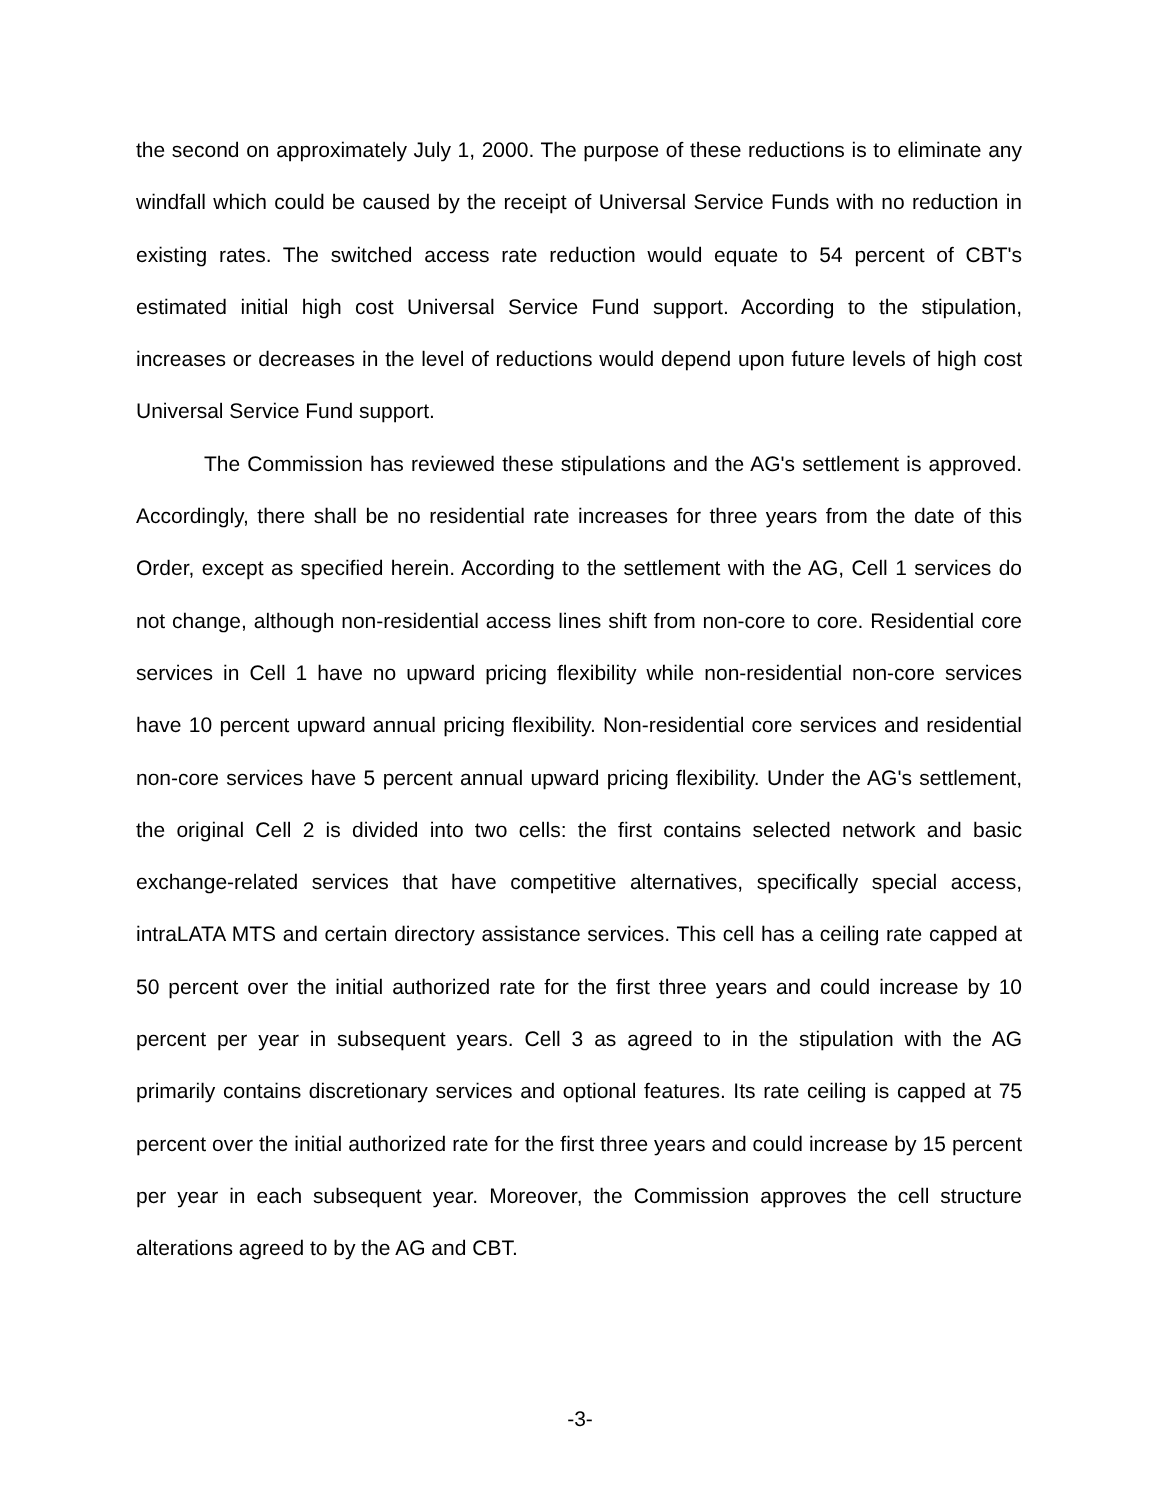the second on approximately July 1, 2000. The purpose of these reductions is to eliminate any windfall which could be caused by the receipt of Universal Service Funds with no reduction in existing rates. The switched access rate reduction would equate to 54 percent of CBT's estimated initial high cost Universal Service Fund support. According to the stipulation, increases or decreases in the level of reductions would depend upon future levels of high cost Universal Service Fund support.
The Commission has reviewed these stipulations and the AG's settlement is approved. Accordingly, there shall be no residential rate increases for three years from the date of this Order, except as specified herein. According to the settlement with the AG, Cell 1 services do not change, although non-residential access lines shift from non-core to core. Residential core services in Cell 1 have no upward pricing flexibility while non-residential non-core services have 10 percent upward annual pricing flexibility. Non-residential core services and residential non-core services have 5 percent annual upward pricing flexibility. Under the AG's settlement, the original Cell 2 is divided into two cells: the first contains selected network and basic exchange-related services that have competitive alternatives, specifically special access, intraLATA MTS and certain directory assistance services. This cell has a ceiling rate capped at 50 percent over the initial authorized rate for the first three years and could increase by 10 percent per year in subsequent years. Cell 3 as agreed to in the stipulation with the AG primarily contains discretionary services and optional features. Its rate ceiling is capped at 75 percent over the initial authorized rate for the first three years and could increase by 15 percent per year in each subsequent year. Moreover, the Commission approves the cell structure alterations agreed to by the AG and CBT.
-3-